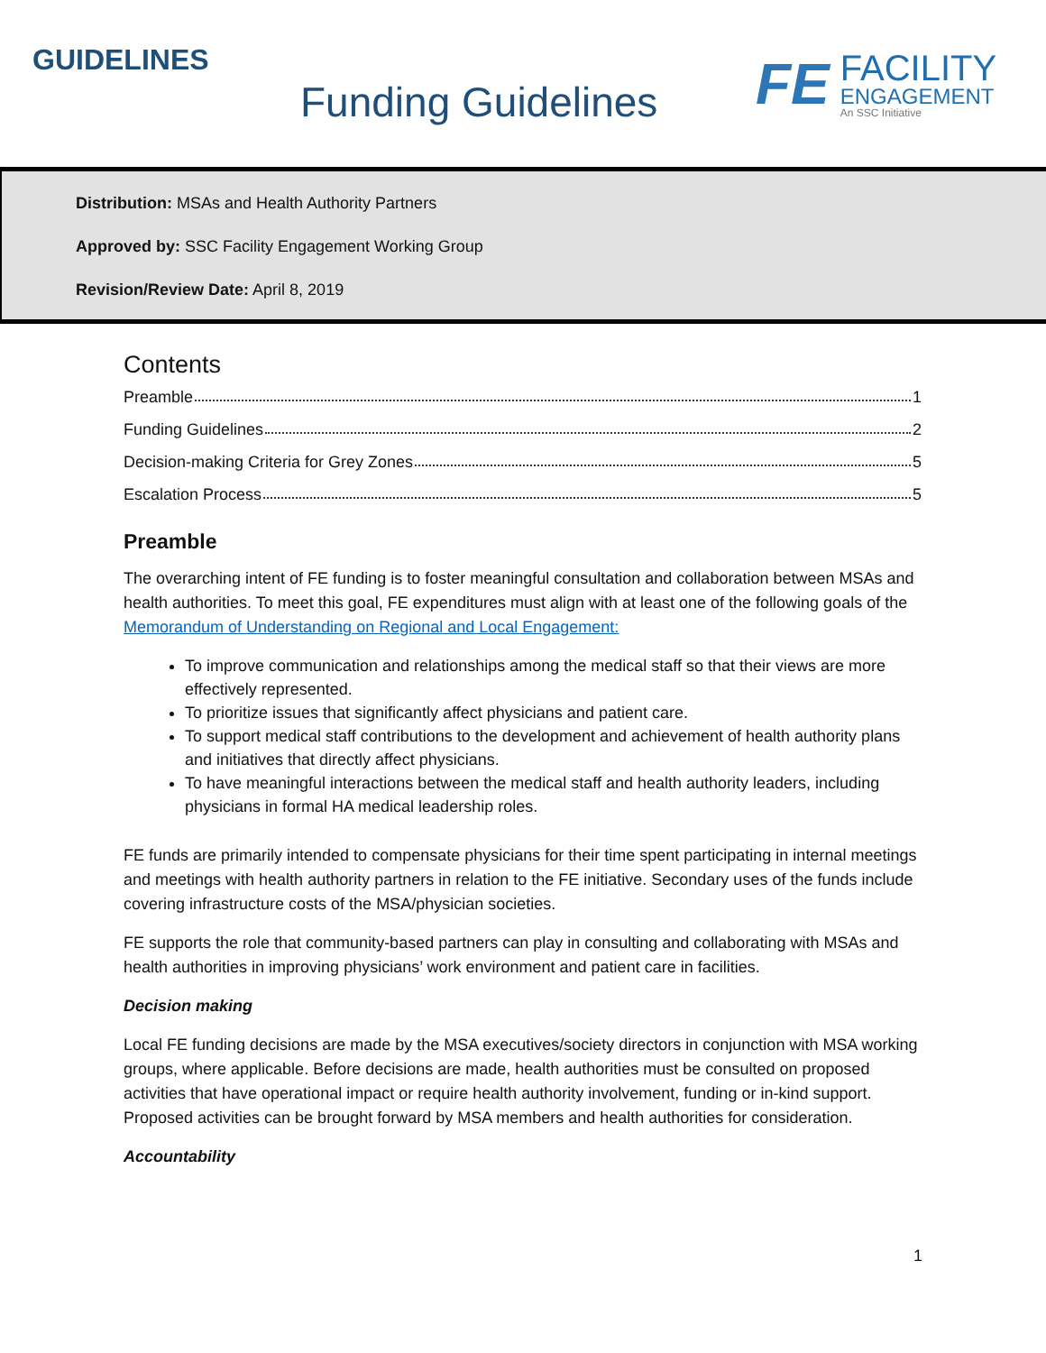GUIDELINES
Funding Guidelines
FE
FACILITY
ENGAGEMENT
An SSC Initiative
Distribution: MSAs and Health Authority Partners
Approved by: SSC Facility Engagement Working Group
Revision/Review Date: April 8, 2019
Contents
Preamble 1
Funding Guidelines 2
Decision-making Criteria for Grey Zones 5
Escalation Process 5
Preamble
The overarching intent of FE funding is to foster meaningful consultation and collaboration between MSAs and health authorities. To meet this goal, FE expenditures must align with at least one of the following goals of the Memorandum of Understanding on Regional and Local Engagement:
To improve communication and relationships among the medical staff so that their views are more effectively represented.
To prioritize issues that significantly affect physicians and patient care.
To support medical staff contributions to the development and achievement of health authority plans and initiatives that directly affect physicians.
To have meaningful interactions between the medical staff and health authority leaders, including physicians in formal HA medical leadership roles.
FE funds are primarily intended to compensate physicians for their time spent participating in internal meetings and meetings with health authority partners in relation to the FE initiative. Secondary uses of the funds include covering infrastructure costs of the MSA/physician societies.
FE supports the role that community-based partners can play in consulting and collaborating with MSAs and health authorities in improving physicians’ work environment and patient care in facilities.
Decision making
Local FE funding decisions are made by the MSA executives/society directors in conjunction with MSA working groups, where applicable. Before decisions are made, health authorities must be consulted on proposed activities that have operational impact or require health authority involvement, funding or in-kind support. Proposed activities can be brought forward by MSA members and health authorities for consideration.
Accountability
1